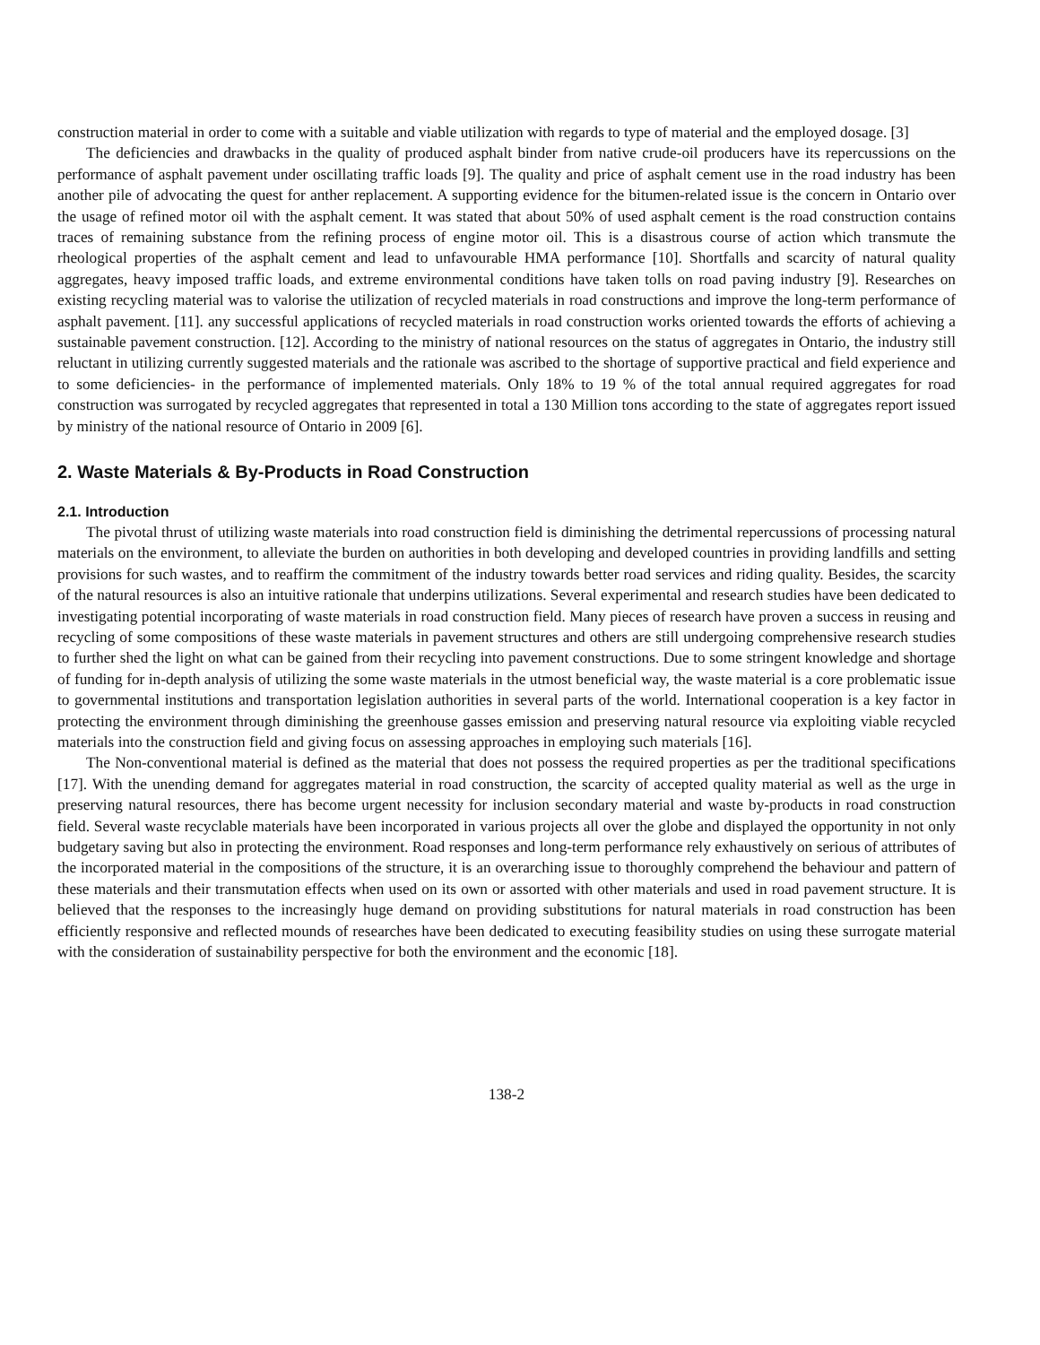construction material in order to come with a suitable and viable utilization with regards to type of material and the employed dosage. [3]
The deficiencies and drawbacks in the quality of produced asphalt binder from native crude-oil producers have its repercussions on the performance of asphalt pavement under oscillating traffic loads [9]. The quality and price of asphalt cement use in the road industry has been another pile of advocating the quest for anther replacement. A supporting evidence for the bitumen-related issue is the concern in Ontario over the usage of refined motor oil with the asphalt cement. It was stated that about 50% of used asphalt cement is the road construction contains traces of remaining substance from the refining process of engine motor oil. This is a disastrous course of action which transmute the rheological properties of the asphalt cement and lead to unfavourable HMA performance [10]. Shortfalls and scarcity of natural quality aggregates, heavy imposed traffic loads, and extreme environmental conditions have taken tolls on road paving industry [9]. Researches on existing recycling material was to valorise the utilization of recycled materials in road constructions and improve the long-term performance of asphalt pavement. [11]. any successful applications of recycled materials in road construction works oriented towards the efforts of achieving a sustainable pavement construction. [12]. According to the ministry of national resources on the status of aggregates in Ontario, the industry still reluctant in utilizing currently suggested materials and the rationale was ascribed to the shortage of supportive practical and field experience and to some deficiencies- in the performance of implemented materials. Only 18% to 19 % of the total annual required aggregates for road construction was surrogated by recycled aggregates that represented in total a 130 Million tons according to the state of aggregates report issued by ministry of the national resource of Ontario in 2009 [6].
2. Waste Materials & By-Products in Road Construction
2.1. Introduction
The pivotal thrust of utilizing waste materials into road construction field is diminishing the detrimental repercussions of processing natural materials on the environment, to alleviate the burden on authorities in both developing and developed countries in providing landfills and setting provisions for such wastes, and to reaffirm the commitment of the industry towards better road services and riding quality. Besides, the scarcity of the natural resources is also an intuitive rationale that underpins utilizations. Several experimental and research studies have been dedicated to investigating potential incorporating of waste materials in road construction field. Many pieces of research have proven a success in reusing and recycling of some compositions of these waste materials in pavement structures and others are still undergoing comprehensive research studies to further shed the light on what can be gained from their recycling into pavement constructions. Due to some stringent knowledge and shortage of funding for in-depth analysis of utilizing the some waste materials in the utmost beneficial way, the waste material is a core problematic issue to governmental institutions and transportation legislation authorities in several parts of the world. International cooperation is a key factor in protecting the environment through diminishing the greenhouse gasses emission and preserving natural resource via exploiting viable recycled materials into the construction field and giving focus on assessing approaches in employing such materials [16].
The Non-conventional material is defined as the material that does not possess the required properties as per the traditional specifications [17]. With the unending demand for aggregates material in road construction, the scarcity of accepted quality material as well as the urge in preserving natural resources, there has become urgent necessity for inclusion secondary material and waste by-products in road construction field. Several waste recyclable materials have been incorporated in various projects all over the globe and displayed the opportunity in not only budgetary saving but also in protecting the environment. Road responses and long-term performance rely exhaustively on serious of attributes of the incorporated material in the compositions of the structure, it is an overarching issue to thoroughly comprehend the behaviour and pattern of these materials and their transmutation effects when used on its own or assorted with other materials and used in road pavement structure. It is believed that the responses to the increasingly huge demand on providing substitutions for natural materials in road construction has been efficiently responsive and reflected mounds of researches have been dedicated to executing feasibility studies on using these surrogate material with the consideration of sustainability perspective for both the environment and the economic [18].
138-2